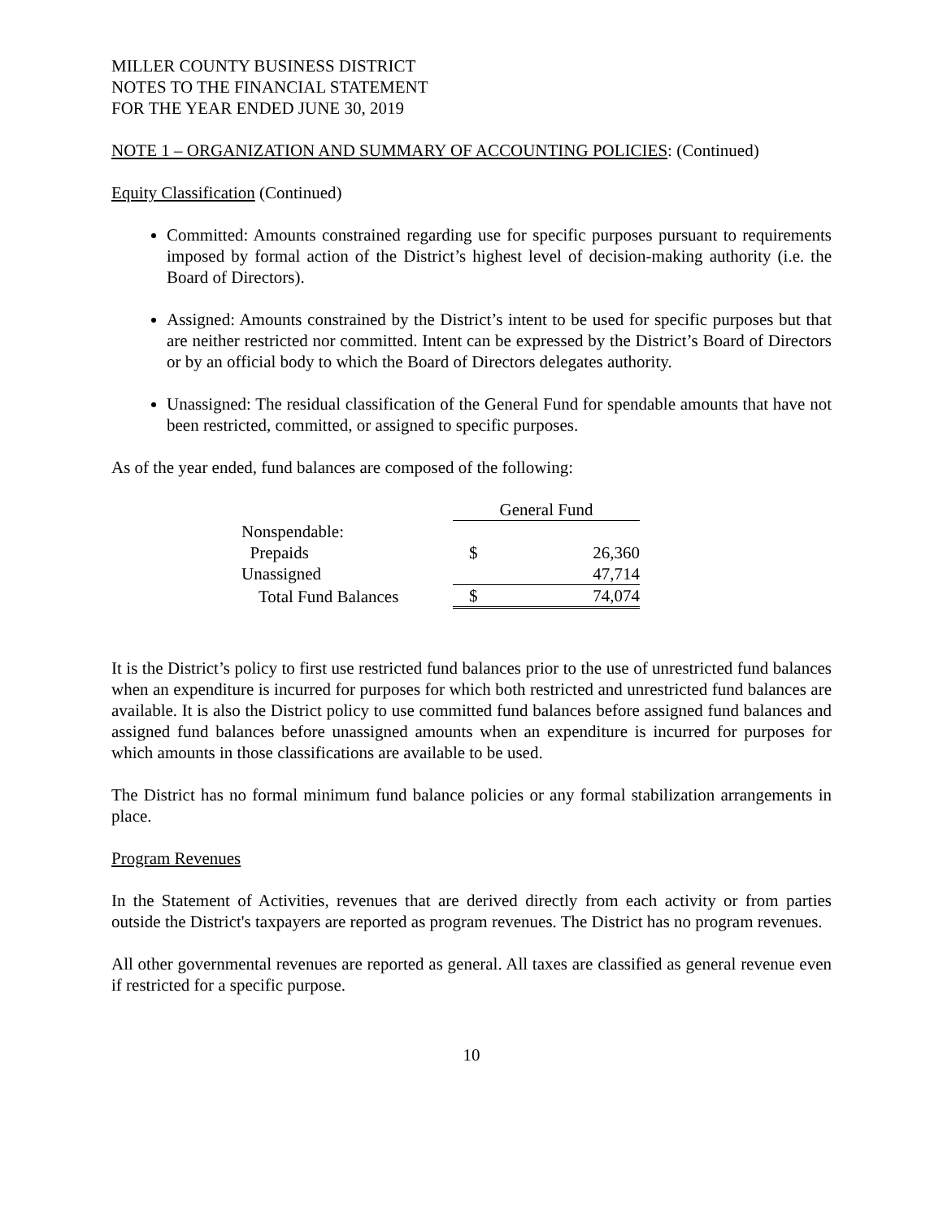MILLER COUNTY BUSINESS DISTRICT
NOTES TO THE FINANCIAL STATEMENT
FOR THE YEAR ENDED JUNE 30, 2019
NOTE 1 – ORGANIZATION AND SUMMARY OF ACCOUNTING POLICIES: (Continued)
Equity Classification (Continued)
Committed: Amounts constrained regarding use for specific purposes pursuant to requirements imposed by formal action of the District’s highest level of decision-making authority (i.e. the Board of Directors).
Assigned: Amounts constrained by the District’s intent to be used for specific purposes but that are neither restricted nor committed. Intent can be expressed by the District’s Board of Directors or by an official body to which the Board of Directors delegates authority.
Unassigned: The residual classification of the General Fund for spendable amounts that have not been restricted, committed, or assigned to specific purposes.
As of the year ended, fund balances are composed of the following:
| | General Fund | |
| --- | --- | --- |
| Nonspendable: | | |
| Prepaids | $ | 26,360 |
| Unassigned | | 47,714 |
| Total Fund Balances | $ | 74,074 |
It is the District’s policy to first use restricted fund balances prior to the use of unrestricted fund balances when an expenditure is incurred for purposes for which both restricted and unrestricted fund balances are available. It is also the District policy to use committed fund balances before assigned fund balances and assigned fund balances before unassigned amounts when an expenditure is incurred for purposes for which amounts in those classifications are available to be used.
The District has no formal minimum fund balance policies or any formal stabilization arrangements in place.
Program Revenues
In the Statement of Activities, revenues that are derived directly from each activity or from parties outside the District's taxpayers are reported as program revenues. The District has no program revenues.
All other governmental revenues are reported as general. All taxes are classified as general revenue even if restricted for a specific purpose.
10